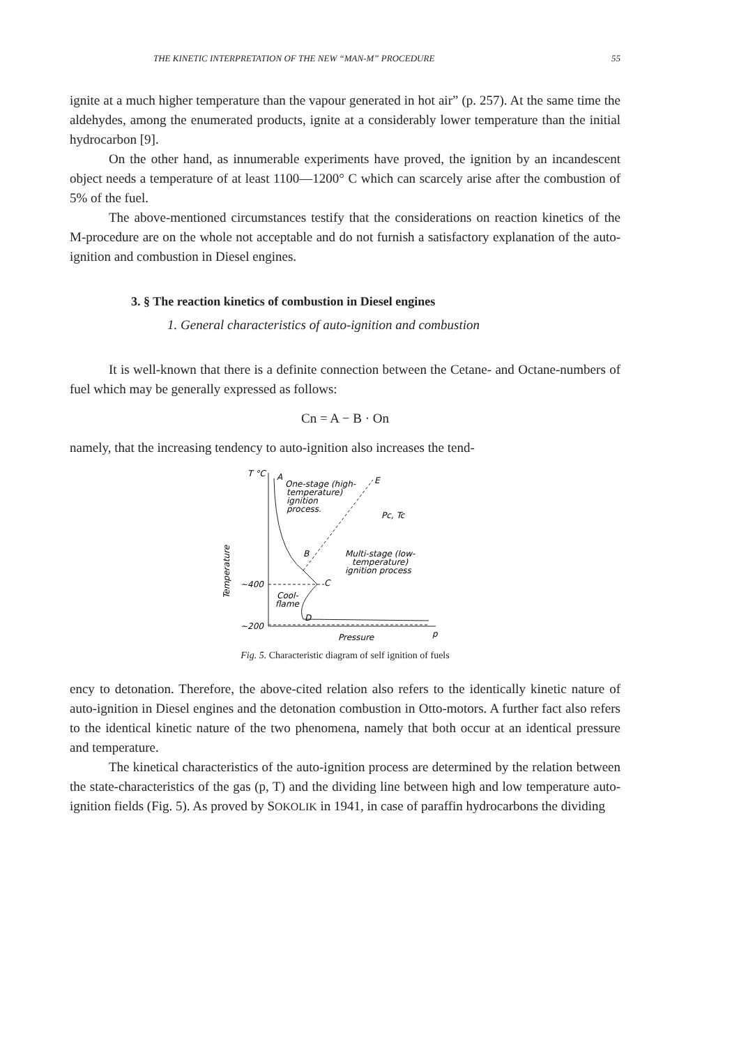THE KINETIC INTERPRETATION OF THE NEW “MAN-M” PROCEDURE 55
ignite at a much higher temperature than the vapour generated in hot air” (p. 257). At the same time the aldehydes, among the enumerated products, ignite at a considerably lower temperature than the initial hydrocarbon [9].
On the other hand, as innumerable experiments have proved, the ignition by an incandescent object needs a temperature of at least 1100—1200° C which can scarcely arise after the combustion of 5% of the fuel.
The above-mentioned circumstances testify that the considerations on reaction kinetics of the M-procedure are on the whole not acceptable and do not furnish a satisfactory explanation of the auto-ignition and combustion in Diesel engines.
3. § The reaction kinetics of combustion in Diesel engines
1. General characteristics of auto-ignition and combustion
It is well-known that there is a definite connection between the Cetane- and Octane-numbers of fuel which may be generally expressed as follows:
Cn = A − B · On
namely, that the increasing tendency to auto-ignition also increases the tend-
T °C
A
One-stage (high-
temperature)
ignition
process.
E
Pc, Tc
B
Multi-stage (low-
temperature)
ignition process
C
~400
Cool-
flame
D
~200
p
Pressure
Temperature
Fig. 5. Characteristic diagram of self ignition of fuels
ency to detonation. Therefore, the above-cited relation also refers to the identically kinetic nature of auto-ignition in Diesel engines and the detonation combustion in Otto-motors. A further fact also refers to the identical kinetic nature of the two phenomena, namely that both occur at an identical pressure and temperature.
The kinetical characteristics of the auto-ignition process are determined by the relation between the state-characteristics of the gas (p, T) and the dividing line between high and low temperature auto-ignition fields (Fig. 5). As proved by SOKOLIK in 1941, in case of paraffin hydrocarbons the dividing